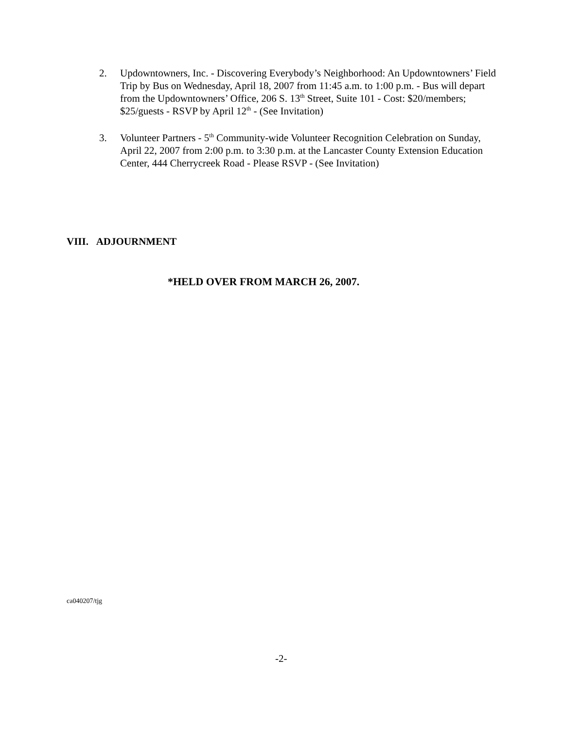2. Updowntowners, Inc. - Discovering Everybody’s Neighborhood: An Updowntowners’ Field Trip by Bus on Wednesday, April 18, 2007 from 11:45 a.m. to 1:00 p.m. - Bus will depart from the Updowntowners’ Office, 206 S. 13<sup>th</sup> Street, Suite 101 - Cost: $20/members; $25/guests - RSVP by April 12<sup>th</sup> - (See Invitation)
3. Volunteer Partners - 5<sup>th</sup> Community-wide Volunteer Recognition Celebration on Sunday, April 22, 2007 from 2:00 p.m. to 3:30 p.m. at the Lancaster County Extension Education Center, 444 Cherrycreek Road - Please RSVP - (See Invitation)
VIII. ADJOURNMENT
*HELD OVER FROM MARCH 26, 2007.
ca040207/tjg
-2-